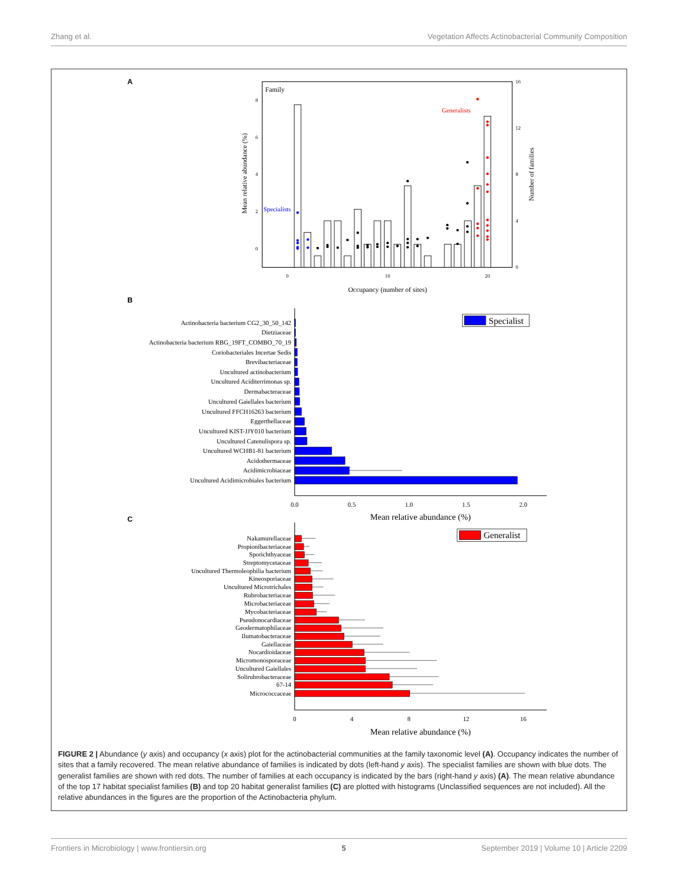Zhang et al. Vegetation Affects Actinobacterial Community Composition
A
Family
8
6
4
2
0
16
12
8
4
0
0
10
20
Occupancy (number of sites)
Mean relative abundance (%)
Number of families
Specialists
Generalists
B
Specialist
Actinobacteria bacterium CG2_30_50_142
Dietziaceae
Actinobacteria bacterium RBG_19FT_COMBO_70_19
Coriobacteriales Incertae Sedis
Brevibacteriaceae
Uncultured actinobacterium
Uncultured Aciditerrimonas sp.
Dermabacteraceae
Uncultured Gaiellales bacterium
Uncultured FFCH16263 bacterium
Eggerthellaceae
Uncultured KIST-JJY010 bacterium
Uncultured Catenulispora sp.
Uncultured WCHB1-81 bacterium
Acidothermaceae
Acidimicrobiaceae
Uncultured Acidimicrobiales bacterium
0.0
0.5
1.0
1.5
2.0
Mean relative abundance (%)
C
Generalist
Nakamurellaceae
Propionibacteriaceae
Sporichthyaceae
Streptomycetaceae
Uncultured Thermoleophilia bacterium
Kineosporiaceae
Uncultured Microtrichales
Rubrobacteriaceae
Microbacteriaceae
Mycobacteriaceae
Pseudonocardiaceae
Geodermatophilaceae
Ilumatobacteraceae
Gaiellaceae
Nocardioidaceae
Micromonosporaceae
Uncultured Gaiellales
Solirubrobacteraceae
67-14
Micrococcaceae
0
4
8
12
16
Mean relative abundance (%)
FIGURE 2 | Abundance (y axis) and occupancy (x axis) plot for the actinobacterial communities at the family taxonomic level (A). Occupancy indicates the number of sites that a family recovered. The mean relative abundance of families is indicated by dots (left-hand y axis). The specialist families are shown with blue dots. The generalist families are shown with red dots. The number of families at each occupancy is indicated by the bars (right-hand y axis) (A). The mean relative abundance of the top 17 habitat specialist families (B) and top 20 habitat generalist families (C) are plotted with histograms (Unclassified sequences are not included). All the relative abundances in the figures are the proportion of the Actinobacteria phylum.
Frontiers in Microbiology | www.frontiersin.org 5 September 2019 | Volume 10 | Article 2209